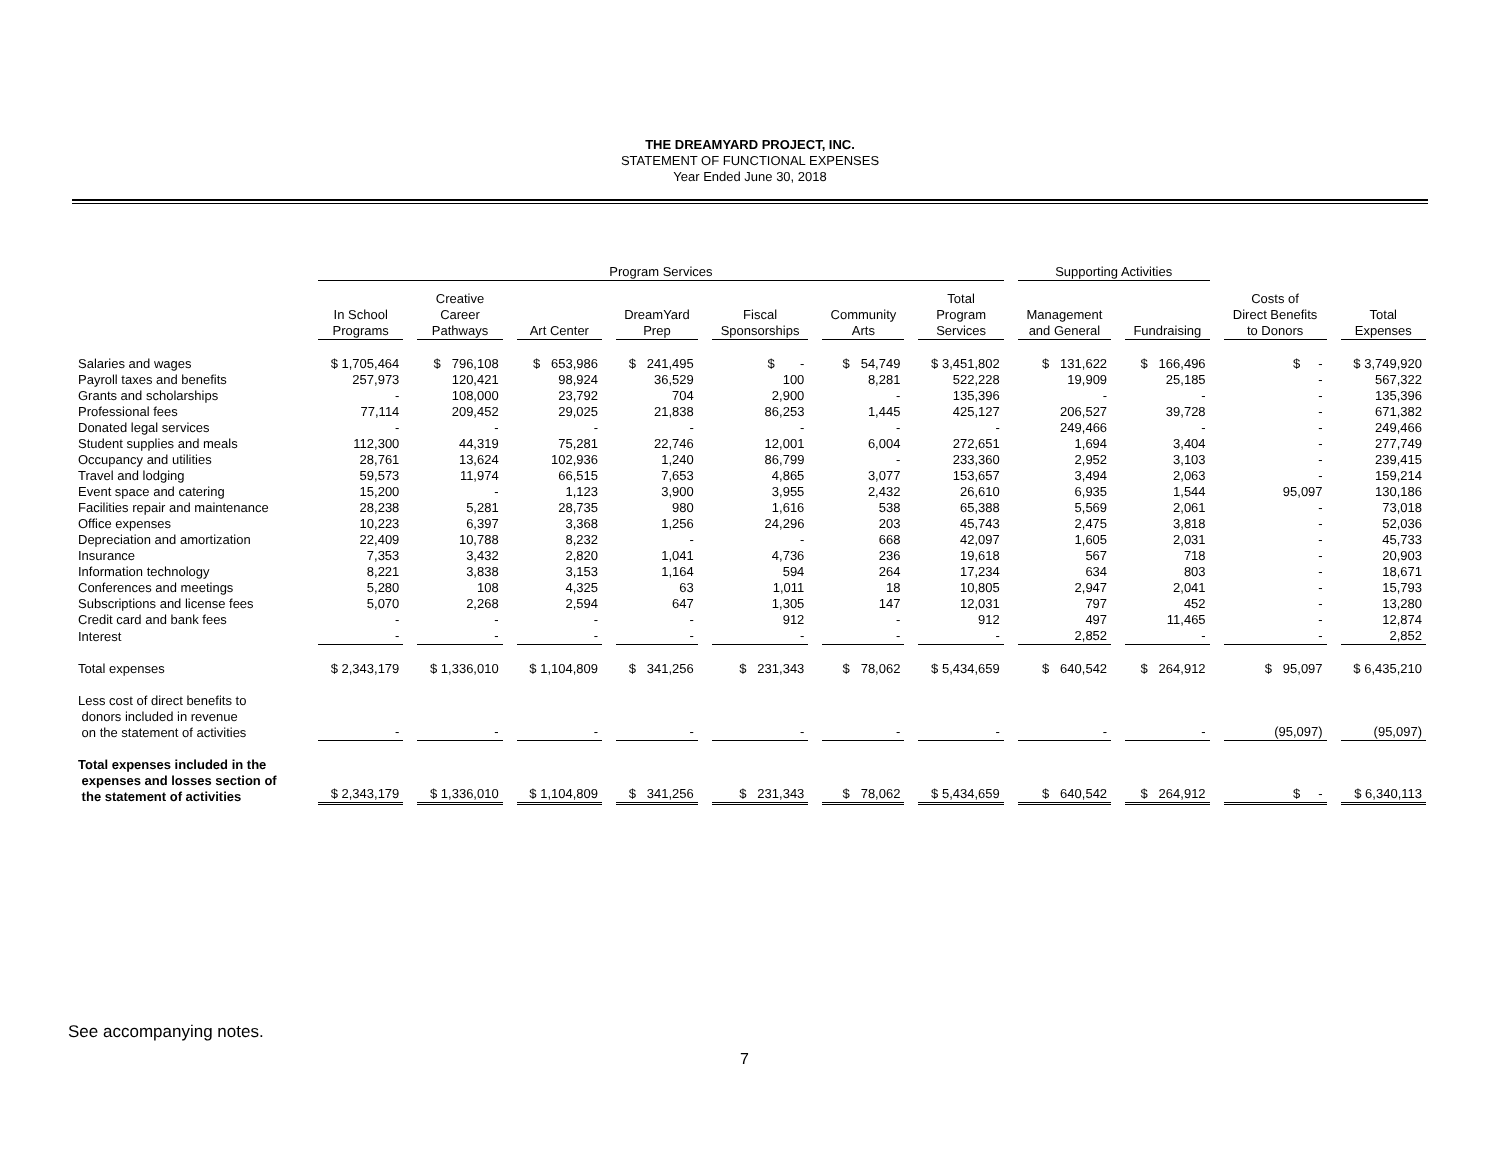THE DREAMYARD PROJECT, INC.
STATEMENT OF FUNCTIONAL EXPENSES
Year Ended June 30, 2018
| | Program Services | | | | | | | Supporting Activities | | | |
| | In School Programs | Creative Career Pathways | Art Center | DreamYard Prep | Fiscal Sponsorships | Community Arts | Total Program Services | Management and General | Fundraising | Costs of Direct Benefits to Donors | Total Expenses |
| Salaries and wages | $ 1,705,464 | $ 796,108 | $ 653,986 | $ 241,495 | $ - | $ 54,749 | $ 3,451,802 | $ 131,622 | $ 166,496 | $ - | $ 3,749,920 |
| Payroll taxes and benefits | 257,973 | 120,421 | 98,924 | 36,529 | 100 | 8,281 | 522,228 | 19,909 | 25,185 | - | 567,322 |
| Grants and scholarships | - | 108,000 | 23,792 | 704 | 2,900 | - | 135,396 | - | - | - | 135,396 |
| Professional fees | 77,114 | 209,452 | 29,025 | 21,838 | 86,253 | 1,445 | 425,127 | 206,527 | 39,728 | - | 671,382 |
| Donated legal services | - | - | - | - | - | - | - | 249,466 | - | - | 249,466 |
| Student supplies and meals | 112,300 | 44,319 | 75,281 | 22,746 | 12,001 | 6,004 | 272,651 | 1,694 | 3,404 | - | 277,749 |
| Occupancy and utilities | 28,761 | 13,624 | 102,936 | 1,240 | 86,799 | - | 233,360 | 2,952 | 3,103 | - | 239,415 |
| Travel and lodging | 59,573 | 11,974 | 66,515 | 7,653 | 4,865 | 3,077 | 153,657 | 3,494 | 2,063 | - | 159,214 |
| Event space and catering | 15,200 | - | 1,123 | 3,900 | 3,955 | 2,432 | 26,610 | 6,935 | 1,544 | 95,097 | 130,186 |
| Facilities repair and maintenance | 28,238 | 5,281 | 28,735 | 980 | 1,616 | 538 | 65,388 | 5,569 | 2,061 | - | 73,018 |
| Office expenses | 10,223 | 6,397 | 3,368 | 1,256 | 24,296 | 203 | 45,743 | 2,475 | 3,818 | - | 52,036 |
| Depreciation and amortization | 22,409 | 10,788 | 8,232 | - | - | 668 | 42,097 | 1,605 | 2,031 | - | 45,733 |
| Insurance | 7,353 | 3,432 | 2,820 | 1,041 | 4,736 | 236 | 19,618 | 567 | 718 | - | 20,903 |
| Information technology | 8,221 | 3,838 | 3,153 | 1,164 | 594 | 264 | 17,234 | 634 | 803 | - | 18,671 |
| Conferences and meetings | 5,280 | 108 | 4,325 | 63 | 1,011 | 18 | 10,805 | 2,947 | 2,041 | - | 15,793 |
| Subscriptions and license fees | 5,070 | 2,268 | 2,594 | 647 | 1,305 | 147 | 12,031 | 797 | 452 | - | 13,280 |
| Credit card and bank fees | - | - | - | - | 912 | - | 912 | 497 | 11,465 | - | 12,874 |
| Interest | - | - | - | - | - | - | - | 2,852 | - | - | 2,852 |
| Total expenses | $ 2,343,179 | $ 1,336,010 | $ 1,104,809 | $ 341,256 | $ 231,343 | $ 78,062 | $ 5,434,659 | $ 640,542 | $ 264,912 | $ 95,097 | $ 6,435,210 |
| Less cost of direct benefits to donors included in revenue on the statement of activities | - | - | - | - | - | - | - | - | - | (95,097) | (95,097) |
| Total expenses included in the expenses and losses section of the statement of activities | $ 2,343,179 | $ 1,336,010 | $ 1,104,809 | $ 341,256 | $ 231,343 | $ 78,062 | $ 5,434,659 | $ 640,542 | $ 264,912 | $ - | $ 6,340,113 |
See accompanying notes.
7